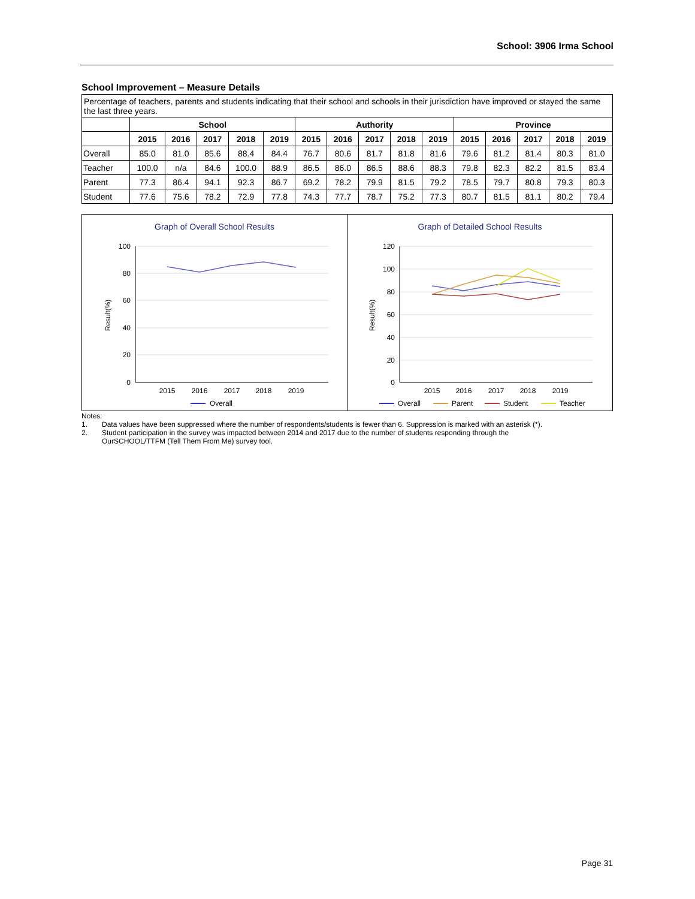School: 3906 Irma School
School Improvement – Measure Details
Percentage of teachers, parents and students indicating that their school and schools in their jurisdiction have improved or stayed the same the last three years.
| | School | | | | | Authority | | | | | Province | | | | |
| --- | --- | --- | --- | --- | --- | --- | --- | --- | --- | --- | --- | --- | --- | --- | --- |
| | 2015 | 2016 | 2017 | 2018 | 2019 | 2015 | 2016 | 2017 | 2018 | 2019 | 2015 | 2016 | 2017 | 2018 | 2019 |
| Overall | 85.0 | 81.0 | 85.6 | 88.4 | 84.4 | 76.7 | 80.6 | 81.7 | 81.8 | 81.6 | 79.6 | 81.2 | 81.4 | 80.3 | 81.0 |
| Teacher | 100.0 | n/a | 84.6 | 100.0 | 88.9 | 86.5 | 86.0 | 86.5 | 88.6 | 88.3 | 79.8 | 82.3 | 82.2 | 81.5 | 83.4 |
| Parent | 77.3 | 86.4 | 94.1 | 92.3 | 86.7 | 69.2 | 78.2 | 79.9 | 81.5 | 79.2 | 78.5 | 79.7 | 80.8 | 79.3 | 80.3 |
| Student | 77.6 | 75.6 | 78.2 | 72.9 | 77.8 | 74.3 | 77.7 | 78.7 | 75.2 | 77.3 | 80.7 | 81.5 | 81.1 | 80.2 | 79.4 |
Graph of Overall School Results
100
80
60
40
20
0
Result(%)
2015
2016
2017
2018
2019
Overall
Graph of Detailed School Results
120
100
80
60
40
20
0
Result(%)
2015
2016
2017
2018
2019
Overall
Parent
Student
Teacher
Notes:
1. Data values have been suppressed where the number of respondents/students is fewer than 6. Suppression is marked with an asterisk (*).
2. Student participation in the survey was impacted between 2014 and 2017 due to the number of students responding through the
OurSCHOOL/TTFM (Tell Them From Me) survey tool.
Page 31